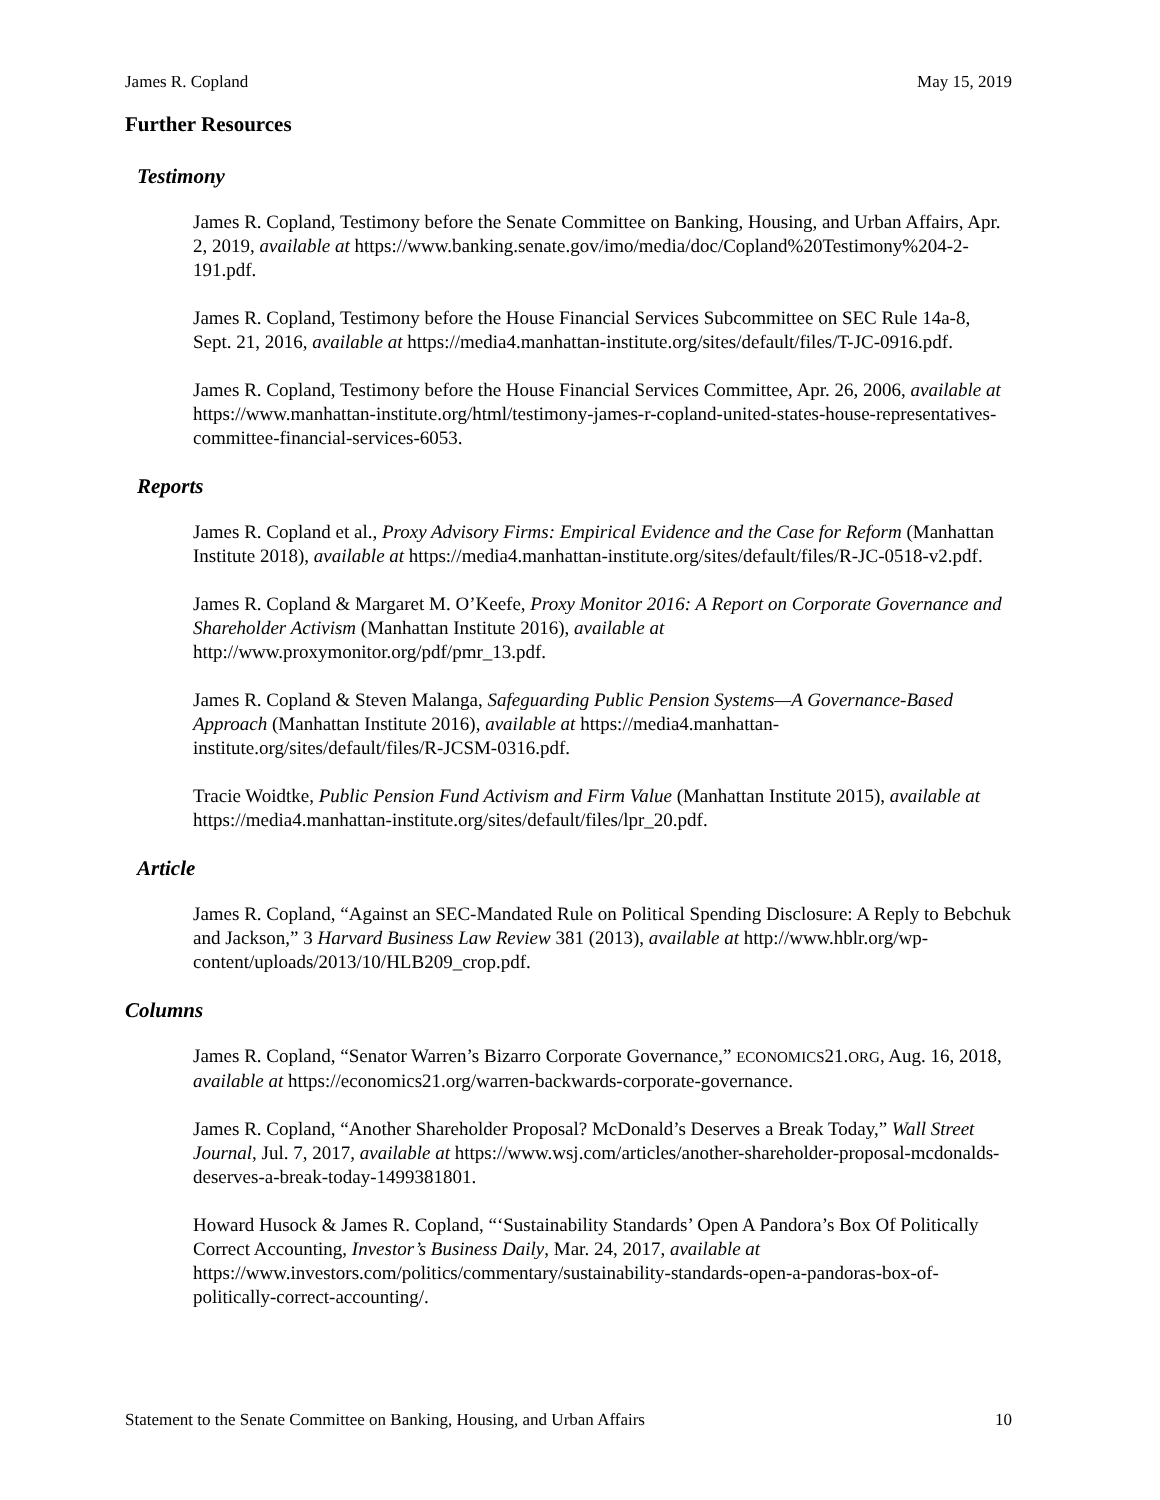James R. Copland May 15, 2019
Further Resources
Testimony
James R. Copland, Testimony before the Senate Committee on Banking, Housing, and Urban Affairs, Apr. 2, 2019, available at https://www.banking.senate.gov/imo/media/doc/Copland%20Testimony%204-2-191.pdf.
James R. Copland, Testimony before the House Financial Services Subcommittee on SEC Rule 14a-8, Sept. 21, 2016, available at https://media4.manhattan-institute.org/sites/default/files/T-JC-0916.pdf.
James R. Copland, Testimony before the House Financial Services Committee, Apr. 26, 2006, available at https://www.manhattan-institute.org/html/testimony-james-r-copland-united-states-house-representatives-committee-financial-services-6053.
Reports
James R. Copland et al., Proxy Advisory Firms: Empirical Evidence and the Case for Reform (Manhattan Institute 2018), available at https://media4.manhattan-institute.org/sites/default/files/R-JC-0518-v2.pdf.
James R. Copland & Margaret M. O’Keefe, Proxy Monitor 2016: A Report on Corporate Governance and Shareholder Activism (Manhattan Institute 2016), available at http://www.proxymonitor.org/pdf/pmr_13.pdf.
James R. Copland & Steven Malanga, Safeguarding Public Pension Systems—A Governance-Based Approach (Manhattan Institute 2016), available at https://media4.manhattan-institute.org/sites/default/files/R-JCSM-0316.pdf.
Tracie Woidtke, Public Pension Fund Activism and Firm Value (Manhattan Institute 2015), available at https://media4.manhattan-institute.org/sites/default/files/lpr_20.pdf.
Article
James R. Copland, “Against an SEC-Mandated Rule on Political Spending Disclosure: A Reply to Bebchuk and Jackson,” 3 Harvard Business Law Review 381 (2013), available at http://www.hblr.org/wp-content/uploads/2013/10/HLB209_crop.pdf.
Columns
James R. Copland, “Senator Warren’s Bizarro Corporate Governance,” ECONOMICS21.ORG, Aug. 16, 2018, available at https://economics21.org/warren-backwards-corporate-governance.
James R. Copland, “Another Shareholder Proposal? McDonald’s Deserves a Break Today,” Wall Street Journal, Jul. 7, 2017, available at https://www.wsj.com/articles/another-shareholder-proposal-mcdonalds-deserves-a-break-today-1499381801.
Howard Husock & James R. Copland, “‘Sustainability Standards’ Open A Pandora’s Box Of Politically Correct Accounting, Investor’s Business Daily, Mar. 24, 2017, available at https://www.investors.com/politics/commentary/sustainability-standards-open-a-pandoras-box-of-politically-correct-accounting/.
Statement to the Senate Committee on Banking, Housing, and Urban Affairs 10